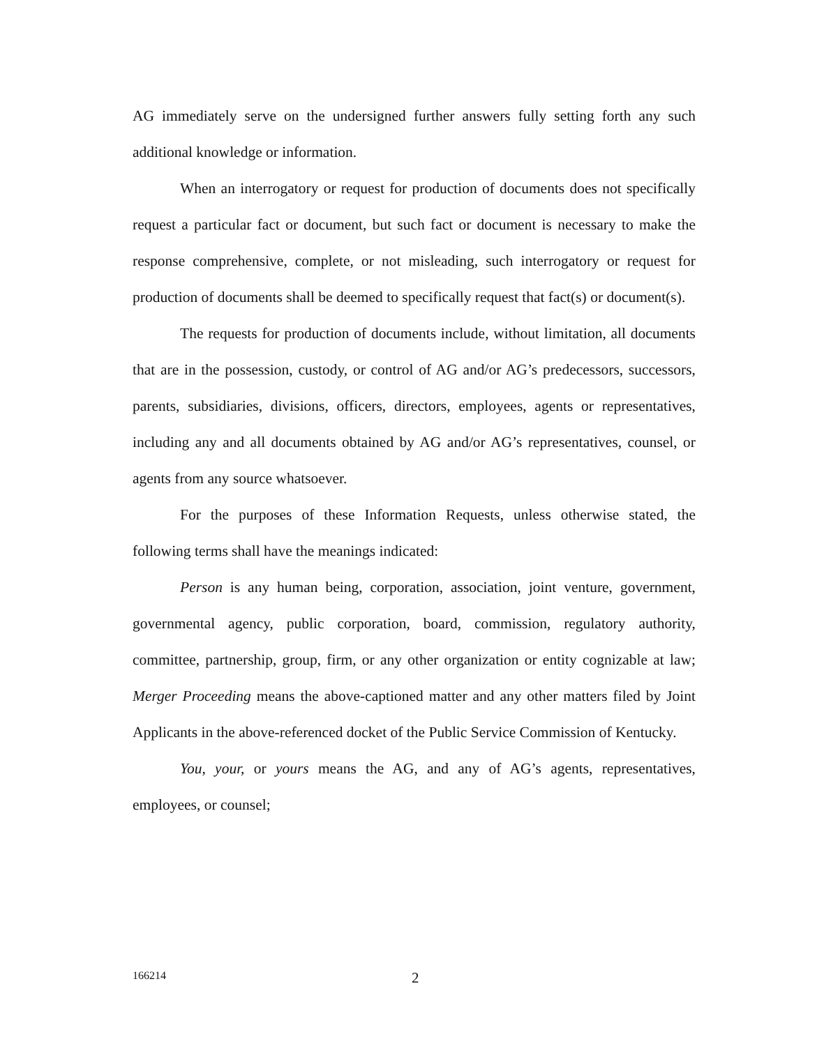AG immediately serve on the undersigned further answers fully setting forth any such additional knowledge or information.
When an interrogatory or request for production of documents does not specifically request a particular fact or document, but such fact or document is necessary to make the response comprehensive, complete, or not misleading, such interrogatory or request for production of documents shall be deemed to specifically request that fact(s) or document(s).
The requests for production of documents include, without limitation, all documents that are in the possession, custody, or control of AG and/or AG’s predecessors, successors, parents, subsidiaries, divisions, officers, directors, employees, agents or representatives, including any and all documents obtained by AG and/or AG’s representatives, counsel, or agents from any source whatsoever.
For the purposes of these Information Requests, unless otherwise stated, the following terms shall have the meanings indicated:
Person is any human being, corporation, association, joint venture, government, governmental agency, public corporation, board, commission, regulatory authority, committee, partnership, group, firm, or any other organization or entity cognizable at law; Merger Proceeding means the above-captioned matter and any other matters filed by Joint Applicants in the above-referenced docket of the Public Service Commission of Kentucky.
You, your, or yours means the AG, and any of AG’s agents, representatives, employees, or counsel;
166214 2